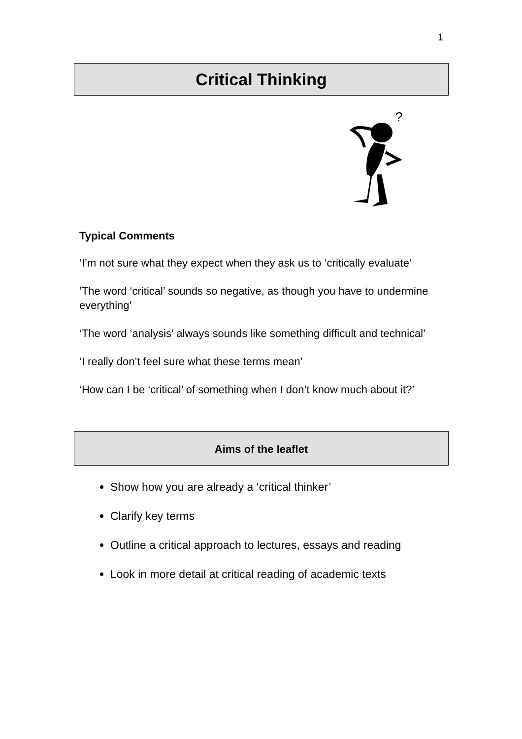1
Critical Thinking
?
Typical Comments
‘I’m not sure what they expect when they ask us to ‘critically evaluate’
‘The word ‘critical’ sounds so negative, as though you have to undermine everything’
‘The word ‘analysis’ always sounds like something difficult and technical’
‘I really don’t feel sure what these terms mean’
‘How can I be ‘critical’ of something when I don’t know much about it?’
Aims of the leaflet
Show how you are already a ‘critical thinker’
Clarify key terms
Outline a critical approach to lectures, essays and reading
Look in more detail at critical reading of academic texts